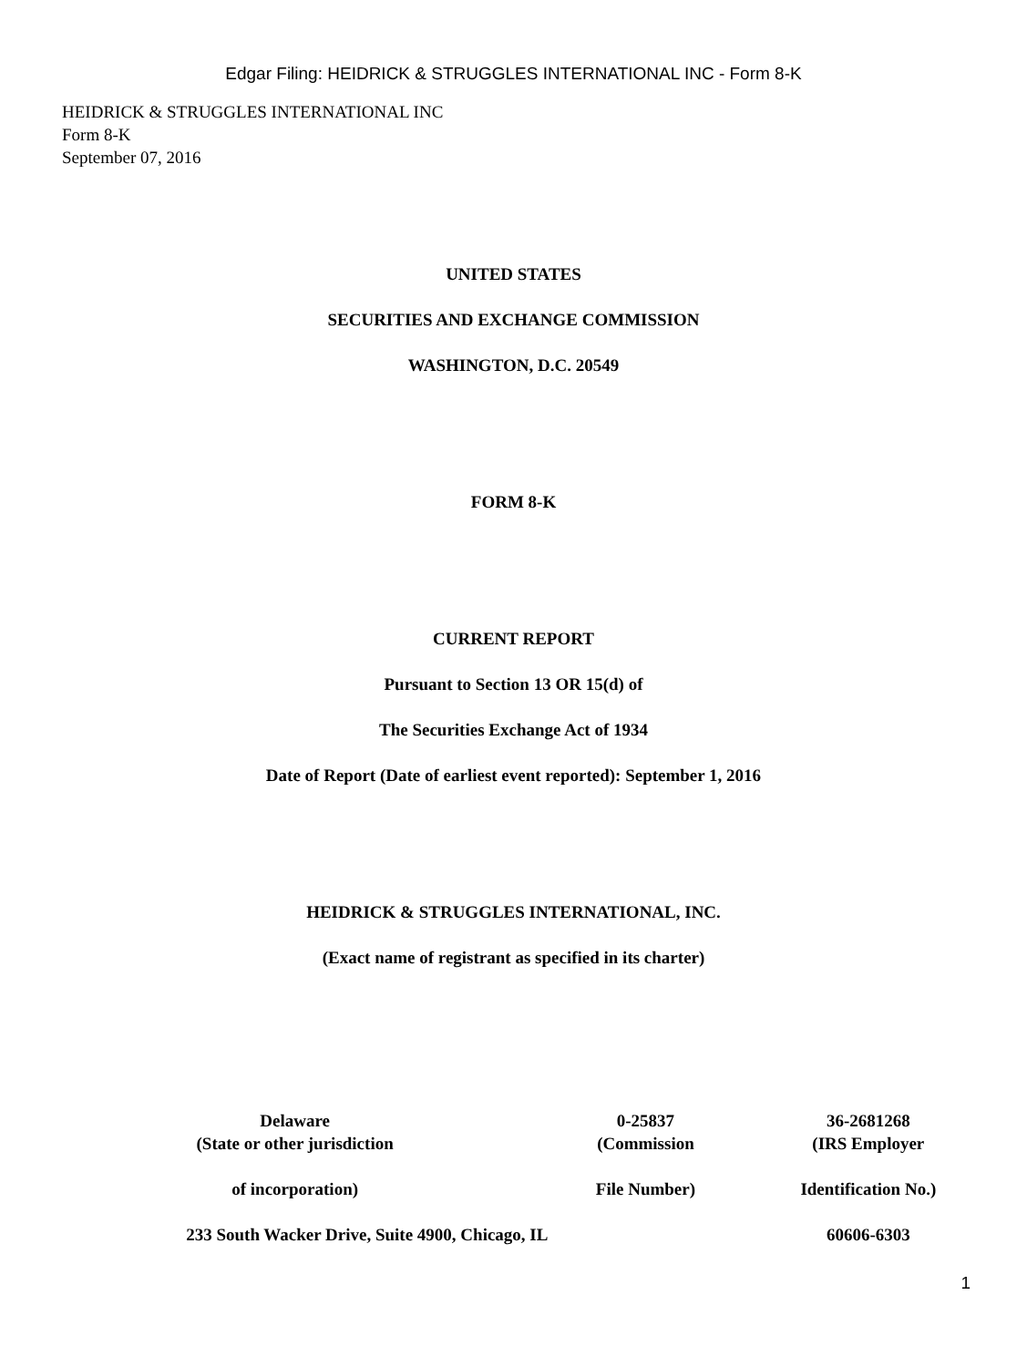Edgar Filing: HEIDRICK & STRUGGLES INTERNATIONAL INC - Form 8-K
HEIDRICK & STRUGGLES INTERNATIONAL INC
Form 8-K
September 07, 2016
UNITED STATES
SECURITIES AND EXCHANGE COMMISSION
WASHINGTON, D.C. 20549
FORM 8-K
CURRENT REPORT
Pursuant to Section 13 OR 15(d) of
The Securities Exchange Act of 1934
Date of Report (Date of earliest event reported): September 1, 2016
HEIDRICK & STRUGGLES INTERNATIONAL, INC.
(Exact name of registrant as specified in its charter)
| Delaware (State or other jurisdiction | 0-25837 (Commission | 36-2681268 (IRS Employer |
| of incorporation) | File Number) | Identification No.) |
| 233 South Wacker Drive, Suite 4900, Chicago, IL | | 60606-6303 |
1